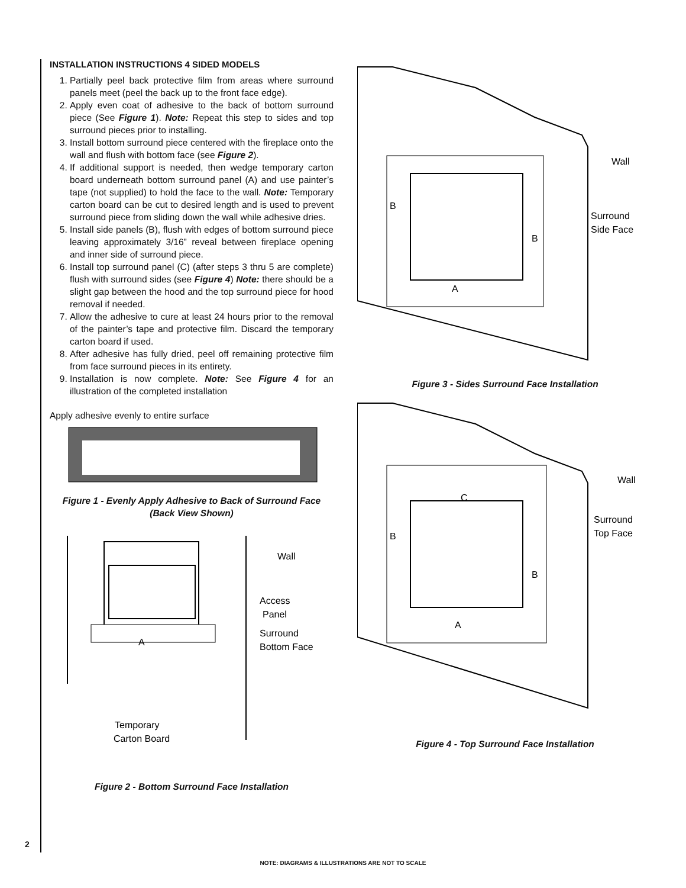INSTALLATION INSTRUCTIONS 4 SIDED MODELS
1. Partially peel back protective film from areas where surround panels meet (peel the back up to the front face edge).
2. Apply even coat of adhesive to the back of bottom surround piece (See Figure 1). Note: Repeat this step to sides and top surround pieces prior to installing.
3. Install bottom surround piece centered with the fireplace onto the wall and flush with bottom face (see Figure 2).
4. If additional support is needed, then wedge temporary carton board underneath bottom surround panel (A) and use painter’s tape (not supplied) to hold the face to the wall. Note: Temporary carton board can be cut to desired length and is used to prevent surround piece from sliding down the wall while adhesive dries.
5. Install side panels (B), flush with edges of bottom surround piece leaving approximately 3/16” reveal between fireplace opening and inner side of surround piece.
6. Install top surround panel (C) (after steps 3 thru 5 are complete) flush with surround sides (see Figure 4) Note: there should be a slight gap between the hood and the top surround piece for hood removal if needed.
7. Allow the adhesive to cure at least 24 hours prior to the removal of the painter’s tape and protective film. Discard the temporary carton board if used.
8. After adhesive has fully dried, peel off remaining protective film from face surround pieces in its entirety.
9. Installation is now complete. Note: See Figure 4 for an illustration of the completed installation
Apply adhesive evenly to entire surface
Figure 1 - Evenly Apply Adhesive to Back of Surround Face
(Back View Shown)
A
Wall
Access
Panel
Surround
Bottom Face
Temporary
Carton Board
Figure 2 - Bottom Surround Face Installation
B
B
A
Wall
Surround
Side Face
Figure 3 - Sides Surround Face Installation
C
B
B
A
Wall
Surround
Top Face
Figure 4 - Top Surround Face Installation
2
NOTE: DIAGRAMS & ILLUSTRATIONS ARE NOT TO SCALE